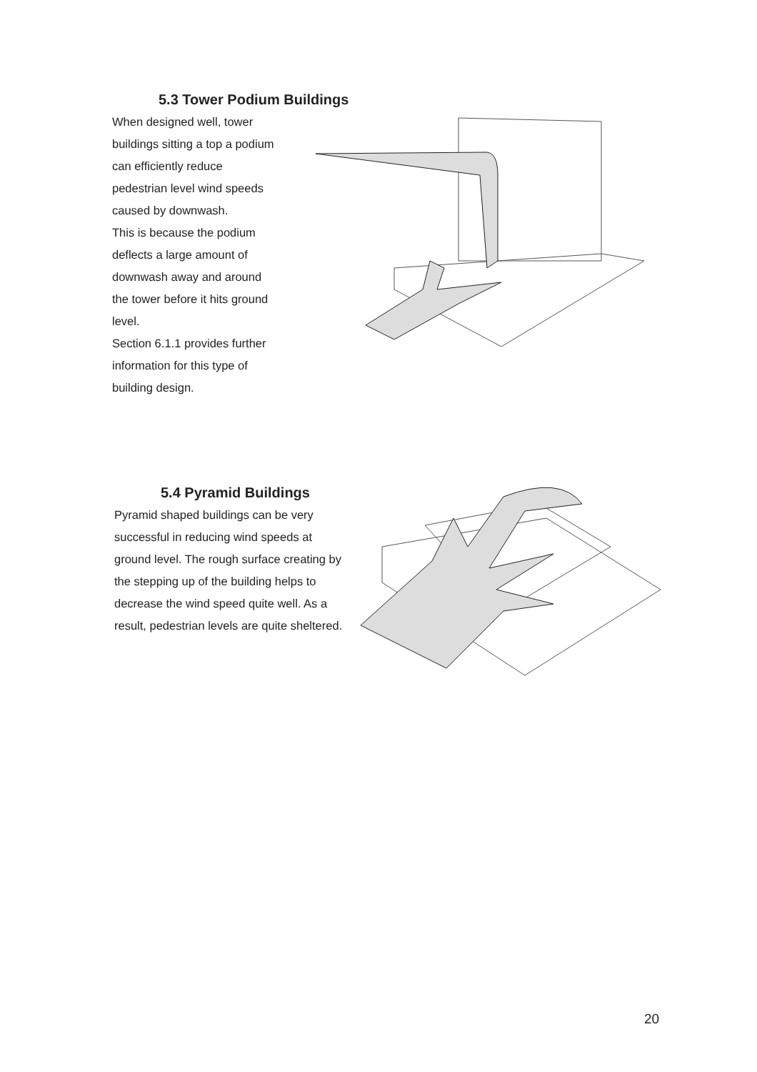5.3 Tower Podium Buildings
When designed well, tower
buildings sitting a top a podium
can efficiently reduce
pedestrian level wind speeds
caused by downwash.
This is because the podium
deflects a large amount of
downwash away and around
the tower before it hits ground
level.
Section 6.1.1 provides further
information for this type of
building design.
5.4 Pyramid Buildings
Pyramid shaped buildings can be very successful in reducing wind speeds at ground level. The rough surface creating by the stepping up of the building helps to decrease the wind speed quite well. As a result, pedestrian levels are quite sheltered.
20